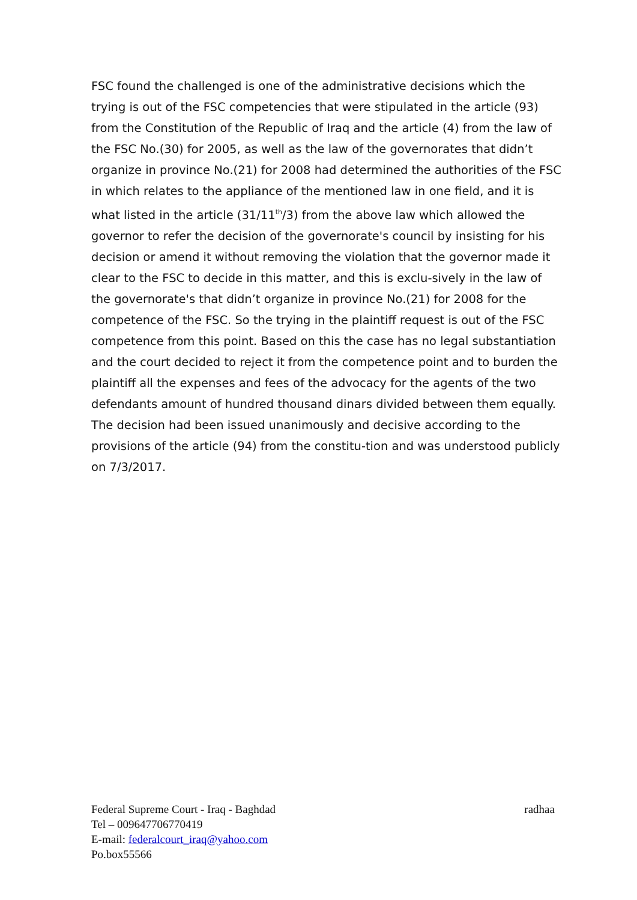FSC found the challenged is one of the administrative decisions which the trying is out of the FSC competencies that were stipulated in the article (93) from the Constitution of the Republic of Iraq and the article (4) from the law of the FSC No.(30) for 2005, as well as the law of the governorates that didn’t organize in province No.(21) for 2008 had determined the authorities of the FSC in which relates to the appliance of the mentioned law in one field, and it is what listed in the article (31/11<sup>th</sup>/3) from the above law which allowed the governor to refer the decision of the governorate's council by insisting for his decision or amend it without removing the violation that the governor made it clear to the FSC to decide in this matter, and this is exclu-sively in the law of the governorate's that didn’t organize in province No.(21) for 2008 for the competence of the FSC. So the trying in the plaintiff request is out of the FSC competence from this point. Based on this the case has no legal substantiation and the court decided to reject it from the competence point and to burden the plaintiff all the expenses and fees of the advocacy for the agents of the two defendants amount of hundred thousand dinars divided between them equally. The decision had been issued unanimously and decisive according to the provisions of the article (94) from the constitu-tion and was understood publicly on 7/3/2017.
Federal Supreme Court - Iraq - Baghdad radhaa
Tel – 009647706770419
E-mail: federalcourt_iraq@yahoo.com
Po.box55566